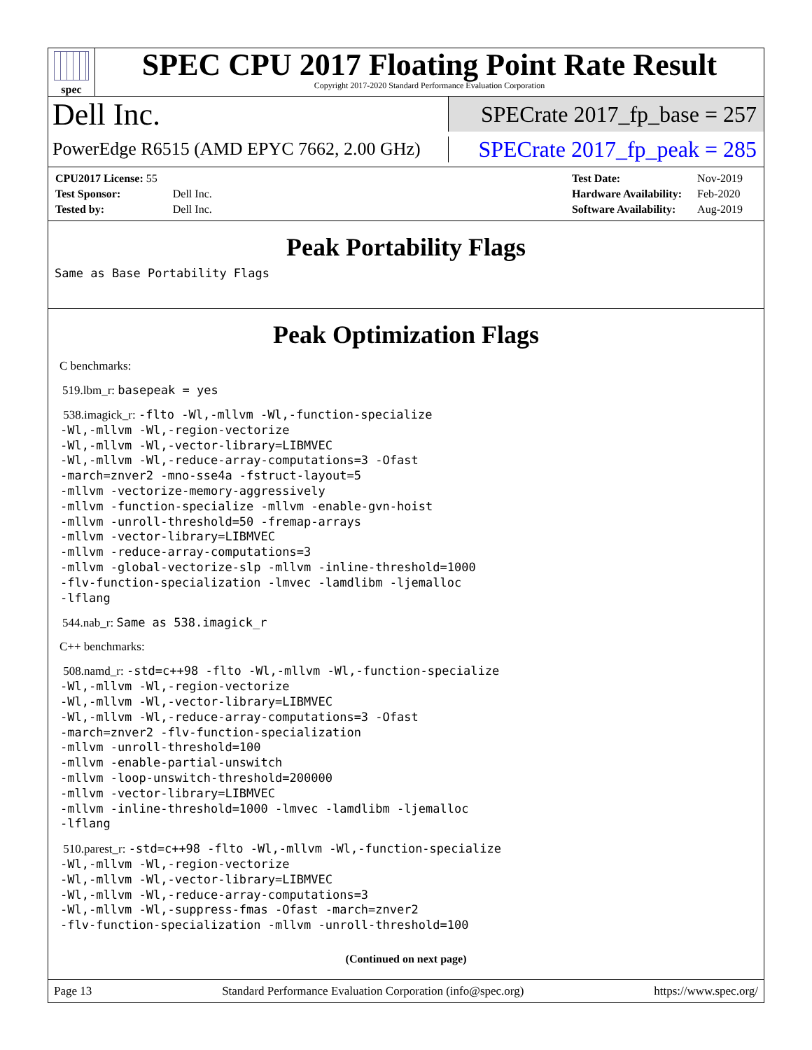spec
SPEC CPU 2017 Floating Point Rate Result
Copyright 2017-2020 Standard Performance Evaluation Corporation
Dell Inc.
SPECrate 2017_fp_base = 257
PowerEdge R6515 (AMD EPYC 7662, 2.00 GHz)
SPECrate 2017_fp_peak = 285
| CPU2017 License: 55 | |
| Test Sponsor: | Dell Inc. |
| Tested by: | Dell Inc. |
| Test Date: | Nov-2019 |
| Hardware Availability: | Feb-2020 |
| Software Availability: | Aug-2019 |
Peak Portability Flags
Same as Base Portability Flags
Peak Optimization Flags
C benchmarks:
519.lbm_r: basepeak = yes
538.imagick_r: -flto -Wl,-mllvm -Wl,-function-specialize
-Wl,-mllvm -Wl,-region-vectorize
-Wl,-mllvm -Wl,-vector-library=LIBMVEC
-Wl,-mllvm -Wl,-reduce-array-computations=3 -Ofast
-march=znver2 -mno-sse4a -fstruct-layout=5
-mllvm -vectorize-memory-aggressively
-mllvm -function-specialize -mllvm -enable-gvn-hoist
-mllvm -unroll-threshold=50 -fremap-arrays
-mllvm -vector-library=LIBMVEC
-mllvm -reduce-array-computations=3
-mllvm -global-vectorize-slp -mllvm -inline-threshold=1000
-flv-function-specialization -lmvec -lamdlibm -ljemalloc
-lflang
544.nab_r: Same as 538.imagick_r
C++ benchmarks:
508.namd_r: -std=c++98 -flto -Wl,-mllvm -Wl,-function-specialize
-Wl,-mllvm -Wl,-region-vectorize
-Wl,-mllvm -Wl,-vector-library=LIBMVEC
-Wl,-mllvm -Wl,-reduce-array-computations=3 -Ofast
-march=znver2 -flv-function-specialization
-mllvm -unroll-threshold=100
-mllvm -enable-partial-unswitch
-mllvm -loop-unswitch-threshold=200000
-mllvm -vector-library=LIBMVEC
-mllvm -inline-threshold=1000 -lmvec -lamdlibm -ljemalloc
-lflang
510.parest_r: -std=c++98 -flto -Wl,-mllvm -Wl,-function-specialize
-Wl,-mllvm -Wl,-region-vectorize
-Wl,-mllvm -Wl,-vector-library=LIBMVEC
-Wl,-mllvm -Wl,-reduce-array-computations=3
-Wl,-mllvm -Wl,-suppress-fmas -Ofast -march=znver2
-flv-function-specialization -mllvm -unroll-threshold=100
(Continued on next page)
Page 13 Standard Performance Evaluation Corporation (info@spec.org) https://www.spec.org/